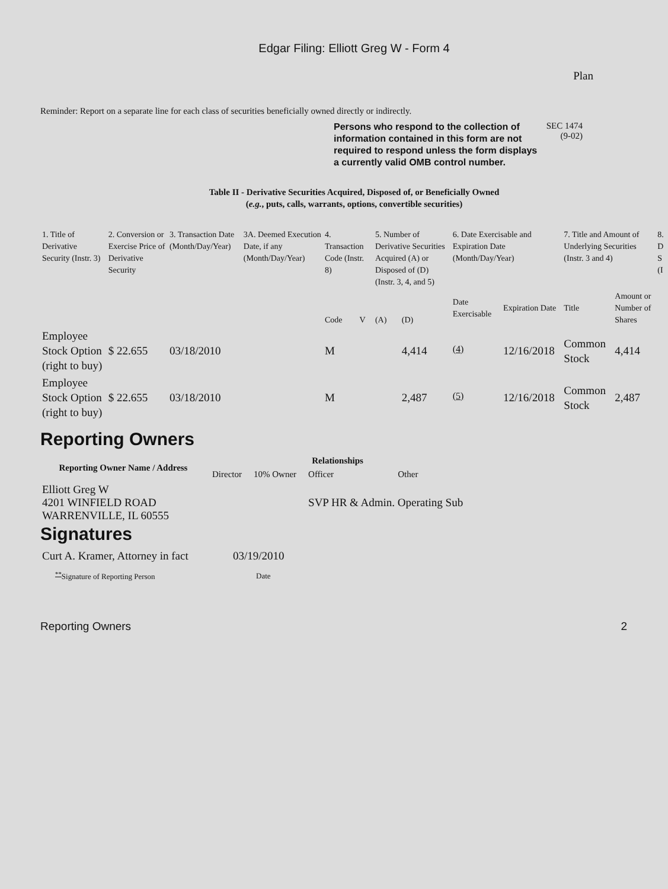Edgar Filing: Elliott Greg W - Form 4
Plan
Reminder: Report on a separate line for each class of securities beneficially owned directly or indirectly.
Persons who respond to the collection of information contained in this form are not required to respond unless the form displays a currently valid OMB control number.
SEC 1474
(9-02)
Table II - Derivative Securities Acquired, Disposed of, or Beneficially Owned
(e.g., puts, calls, warrants, options, convertible securities)
| 1. Title of Derivative Security (Instr. 3) | 2. Conversion or Exercise Price of Derivative Security | 3. Transaction Date (Month/Day/Year) | 3A. Deemed Execution Date, if any (Month/Day/Year) | 4. Transaction Code (Instr. 8) | | 5. Number of Derivative Securities Acquired (A) or Disposed of (D) (Instr. 3, 4, and 5) | | 6. Date Exercisable and Expiration Date (Month/Day/Year) | | 7. Title and Amount of Underlying Securities (Instr. 3 and 4) | | 8. D S (I |
| --- | --- | --- | --- | --- | --- | --- | --- | --- | --- | --- | --- | --- |
| | | | | Code | V | (A) | (D) | Date Exercisable | Expiration Date | Title | Amount or Number of Shares | |
| Employee Stock Option (right to buy) | $ 22.655 | 03/18/2010 | | M | | | 4,414 | <sup>(4)</sup> | 12/16/2018 | Common Stock | 4,414 | |
| Employee Stock Option (right to buy) | $ 22.655 | 03/18/2010 | | M | | | 2,487 | <sup>(5)</sup> | 12/16/2018 | Common Stock | 2,487 | |
Reporting Owners
| Reporting Owner Name / Address | Relationships | | | |
| --- | --- | --- | --- | --- |
| | Director | 10% Owner | Officer | Other |
| Elliott Greg W 4201 WINFIELD ROAD WARRENVILLE, IL 60555 | | | SVP HR & Admin. Operating Sub | |
Signatures
| Curt A. Kramer, Attorney in fact | 03/19/2010 |
| <sup>**</sup> Signature of Reporting Person | Date |
Reporting Owners 2